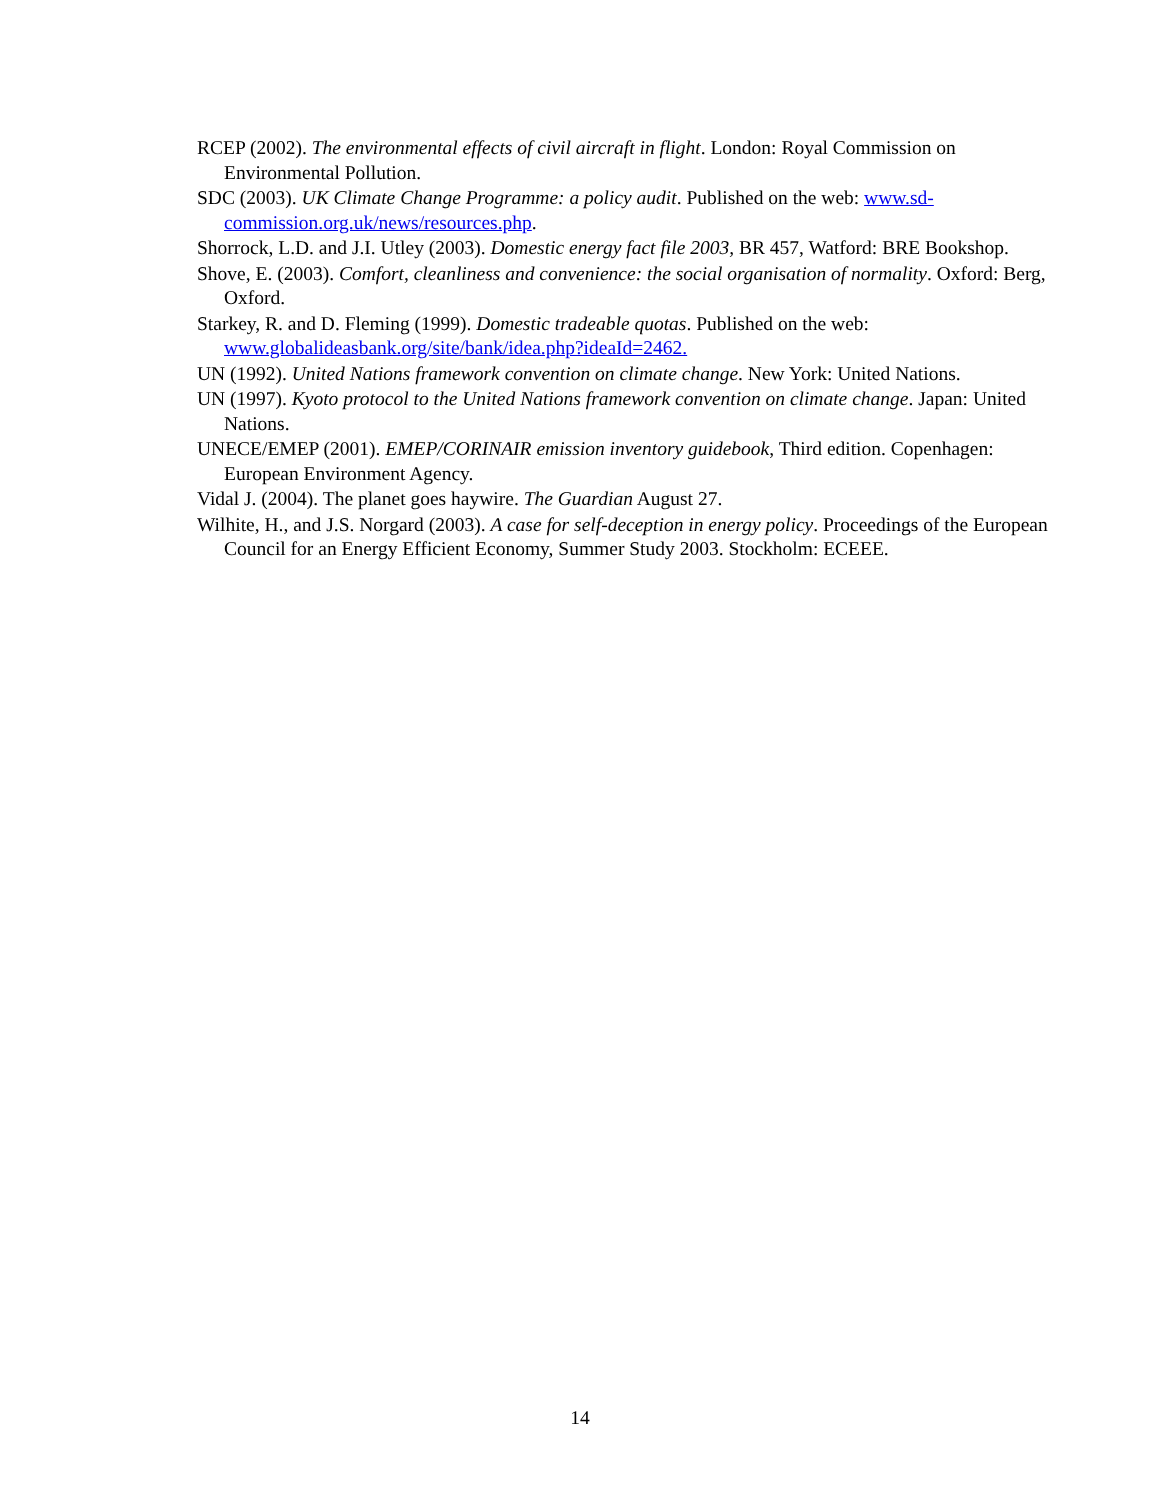RCEP (2002). The environmental effects of civil aircraft in flight. London: Royal Commission on Environmental Pollution.
SDC (2003). UK Climate Change Programme: a policy audit. Published on the web: www.sd-commission.org.uk/news/resources.php.
Shorrock, L.D. and J.I. Utley (2003). Domestic energy fact file 2003, BR 457, Watford: BRE Bookshop.
Shove, E. (2003). Comfort, cleanliness and convenience: the social organisation of normality. Oxford: Berg, Oxford.
Starkey, R. and D. Fleming (1999). Domestic tradeable quotas. Published on the web: www.globalideasbank.org/site/bank/idea.php?ideaId=2462.
UN (1992). United Nations framework convention on climate change. New York: United Nations.
UN (1997). Kyoto protocol to the United Nations framework convention on climate change. Japan: United Nations.
UNECE/EMEP (2001). EMEP/CORINAIR emission inventory guidebook, Third edition. Copenhagen: European Environment Agency.
Vidal J. (2004). The planet goes haywire. The Guardian August 27.
Wilhite, H., and J.S. Norgard (2003). A case for self-deception in energy policy. Proceedings of the European Council for an Energy Efficient Economy, Summer Study 2003. Stockholm: ECEEE.
14